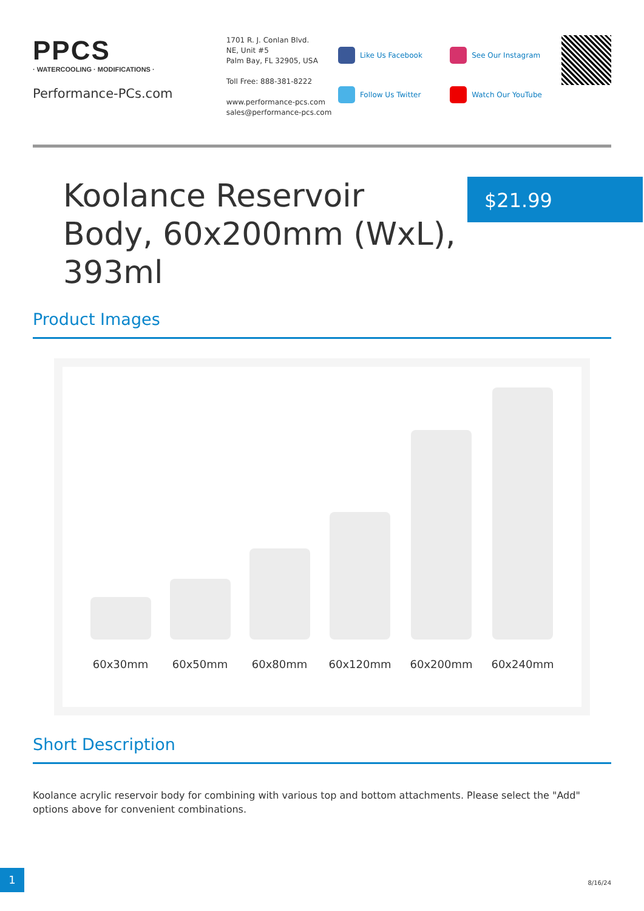PPCS
· WATERCOOLING · MODIFICATIONS ·
Performance-PCs.com
1701 R. J. Conlan Blvd.
NE, Unit #5
Palm Bay, FL 32905, USA
Toll Free: 888-381-8222
www.performance-pcs.com
sales@performance-pcs.com
Like Us Facebook
Follow Us Twitter
See Our Instagram
Watch Our YouTube
Koolance Reservoir Body, 60x200mm (WxL), 393ml
$21.99
Product Images
60x30mm
60x50mm
60x80mm
60x120mm
60x200mm
60x240mm
Short Description
Koolance acrylic reservoir body for combining with various top and bottom attachments. Please select the "Add" options above for convenient combinations.
1
8/16/24